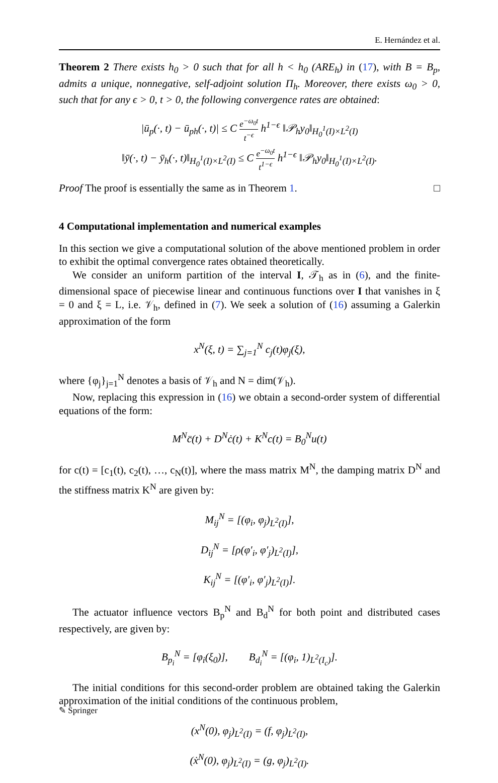E. Hernández et al.
Theorem 2 There exists h<sub>0</sub> > 0 such that for all h < h<sub>0</sub> (ARE<sub>h</sub>) in (17), with B = B<sub>p</sub>, admits a unique, nonnegative, self-adjoint solution Π<sub>h</sub>. Moreover, there exists ω<sub>0</sub> > 0, such that for any ϵ > 0, t > 0, the following convergence rates are obtained:
|ū<sub>p</sub>(·, t) − ū<sub>ph</sub>(·, t)| ≤ C e<sup>−ω<sub>0</sub>t</sup> t<sup>−ϵ</sup> h<sup>1−ϵ</sup> ‖𝒫<sub>h</sub>y<sub>0</sub>‖<sub>H<sub>0</sub><sup>1</sup>(I)×L<sup>2</sup>(I)</sub>
‖ȳ(·, t) − ȳ<sub>h</sub>(·, t)‖<sub>H<sub>0</sub><sup>1</sup>(I)×L<sup>2</sup>(I)</sub> ≤ C e<sup>−ω<sub>0</sub>t</sup> t<sup>1−ϵ</sup> h<sup>1−ϵ</sup> ‖𝒫<sub>h</sub>y<sub>0</sub>‖<sub>H<sub>0</sub><sup>1</sup>(I)×L<sup>2</sup>(I)</sub>.
Proof The proof is essentially the same as in Theorem 1. □
4 Computational implementation and numerical examples
In this section we give a computational solution of the above mentioned problem in order to exhibit the optimal convergence rates obtained theoretically.
We consider an uniform partition of the interval I, 𝒯<sub>h</sub> as in (6), and the finite-dimensional space of piecewise linear and continuous functions over I that vanishes in ξ = 0 and ξ = L, i.e. 𝒱<sub>h</sub>, defined in (7). We seek a solution of (16) assuming a Galerkin approximation of the form
x<sup>N</sup>(ξ, t) = ∑<sub>j=1</sub><sup>N</sup> c<sub>j</sub>(t)φ<sub>j</sub>(ξ),
where {φ<sub>j</sub>}<sub>j=1</sub><sup>N</sup> denotes a basis of 𝒱<sub>h</sub> and N = dim(𝒱<sub>h</sub>).
Now, replacing this expression in (16) we obtain a second-order system of differential equations of the form:
M<sup>N</sup>c̈(t) + D<sup>N</sup>ċ(t) + K<sup>N</sup>c(t) = B<sub>0</sub><sup>N</sup>u(t)
for c(t) = [c<sub>1</sub>(t), c<sub>2</sub>(t), …, c<sub>N</sub>(t)], where the mass matrix M<sup>N</sup>, the damping matrix D<sup>N</sup> and the stiffness matrix K<sup>N</sup> are given by:
M<sub>ij</sub><sup>N</sup> = [(φ<sub>i</sub>, φ<sub>j</sub>)<sub>L<sup>2</sup>(I)</sub>],
D<sub>ij</sub><sup>N</sup> = [ρ(φ′<sub>i</sub>, φ′<sub>j</sub>)<sub>L<sup>2</sup>(I)</sub>],
K<sub>ij</sub><sup>N</sup> = [(φ′<sub>i</sub>, φ′<sub>j</sub>)<sub>L<sup>2</sup>(I)</sub>].
The actuator influence vectors B<sub>p</sub><sup>N</sup> and B<sub>d</sub><sup>N</sup> for both point and distributed cases respectively, are given by:
B<sub>p<sub>i</sub></sub><sup>N</sup> = [φ<sub>i</sub>(ξ<sub>0</sub>)], B<sub>d<sub>i</sub></sub><sup>N</sup> = [(φ<sub>i</sub>, 1)<sub>L<sup>2</sup>(I<sub>c</sub>)</sub>].
The initial conditions for this second-order problem are obtained taking the Galerkin approximation of the initial conditions of the continuous problem,
(x<sup>N</sup>(0), φ<sub>j</sub>)<sub>L<sup>2</sup>(I)</sub> = (f, φ<sub>j</sub>)<sub>L<sup>2</sup>(I)</sub>,
(ẋ<sup>N</sup>(0), φ<sub>j</sub>)<sub>L<sup>2</sup>(I)</sub> = (g, φ<sub>j</sub>)<sub>L<sup>2</sup>(I)</sub>.
✎ Springer